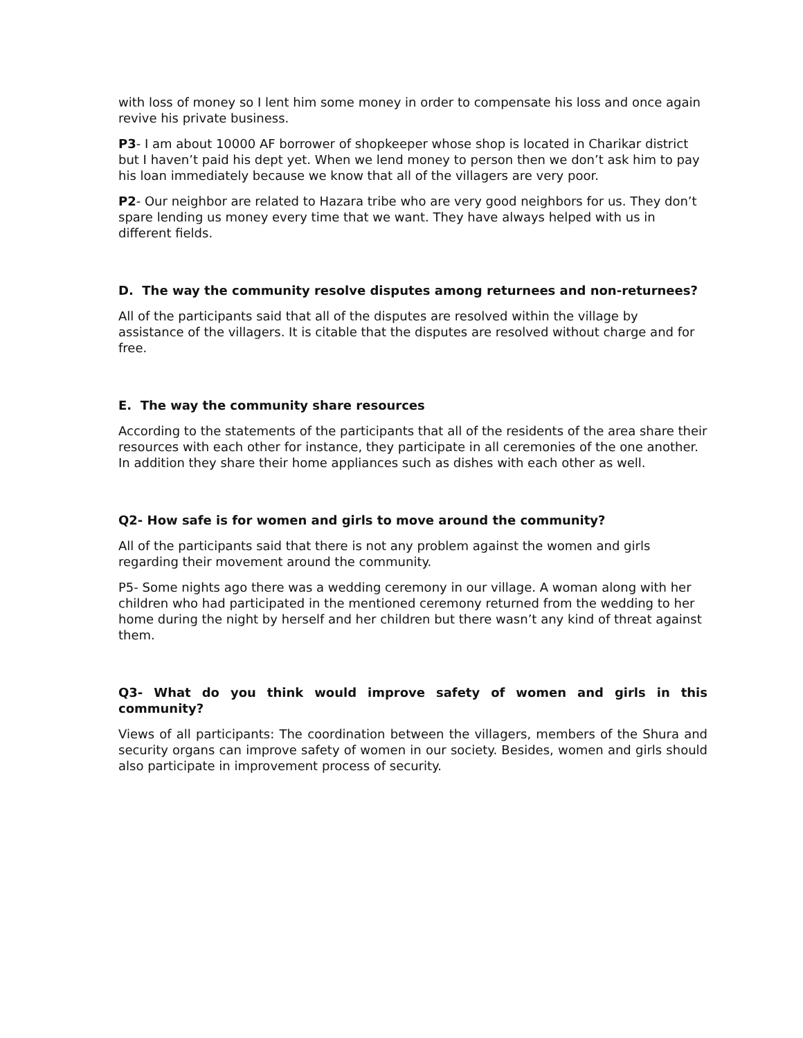with loss of money so I lent him some money in order to compensate his loss and once again revive his private business.
P3- I am about 10000 AF borrower of shopkeeper whose shop is located in Charikar district but I haven’t paid his dept yet. When we lend money to person then we don’t ask him to pay his loan immediately because we know that all of the villagers are very poor.
P2- Our neighbor are related to Hazara tribe who are very good neighbors for us. They don’t spare lending us money every time that we want. They have always helped with us in different fields.
D. The way the community resolve disputes among returnees and non-returnees?
All of the participants said that all of the disputes are resolved within the village by assistance of the villagers. It is citable that the disputes are resolved without charge and for free.
E. The way the community share resources
According to the statements of the participants that all of the residents of the area share their resources with each other for instance, they participate in all ceremonies of the one another. In addition they share their home appliances such as dishes with each other as well.
Q2- How safe is for women and girls to move around the community?
All of the participants said that there is not any problem against the women and girls regarding their movement around the community.
P5- Some nights ago there was a wedding ceremony in our village. A woman along with her children who had participated in the mentioned ceremony returned from the wedding to her home during the night by herself and her children but there wasn’t any kind of threat against them.
Q3- What do you think would improve safety of women and girls in this community?
Views of all participants: The coordination between the villagers, members of the Shura and security organs can improve safety of women in our society. Besides, women and girls should also participate in improvement process of security.